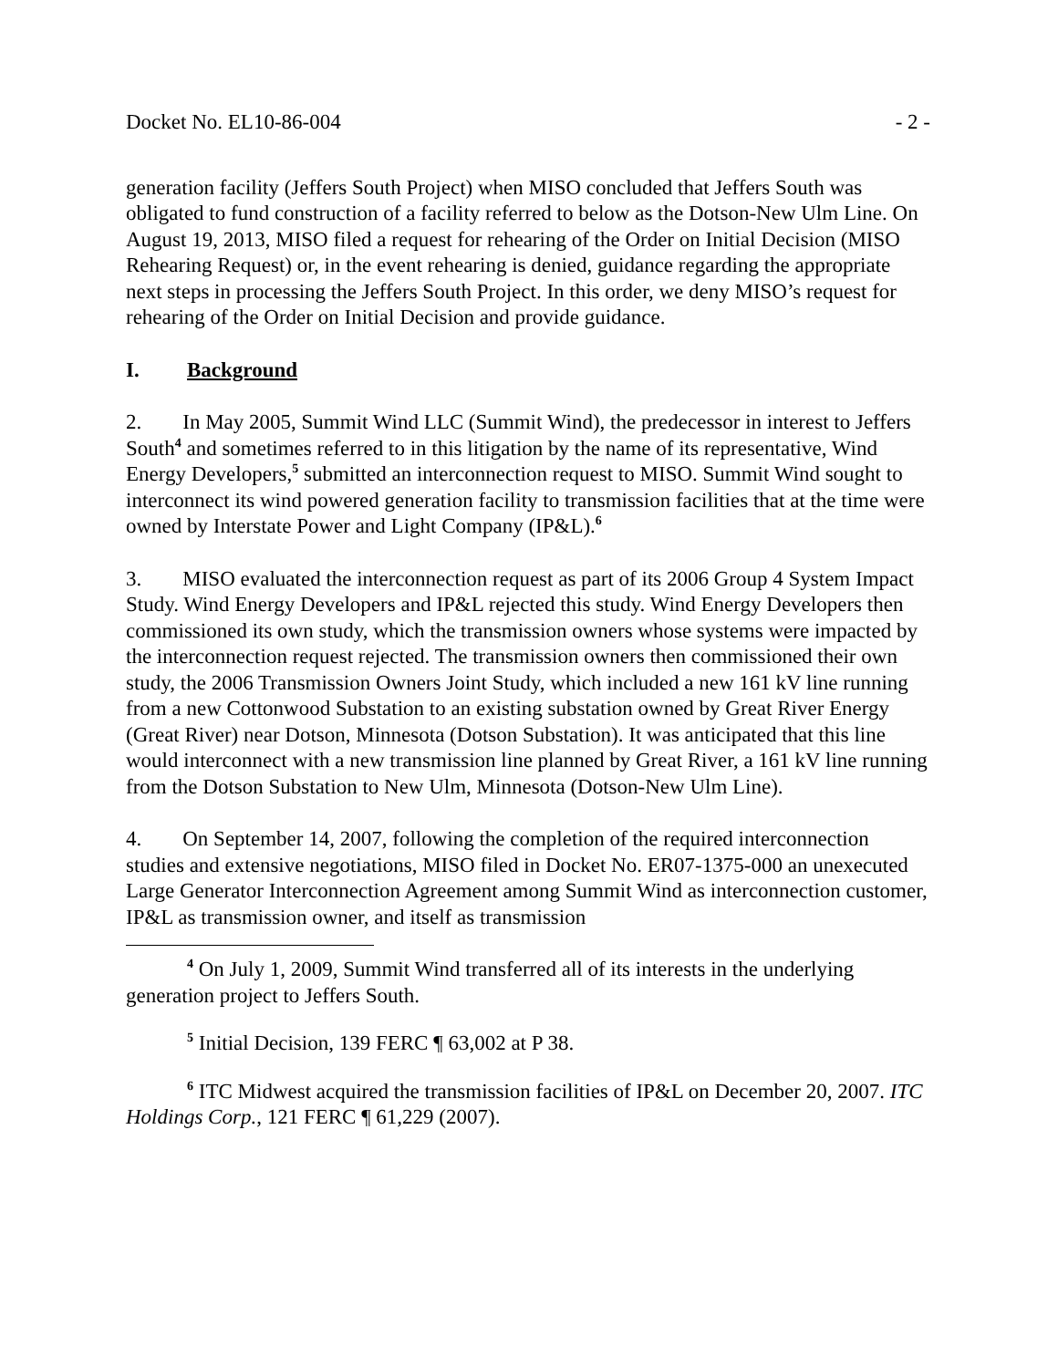Docket No. EL10-86-004 - 2 -
generation facility (Jeffers South Project) when MISO concluded that Jeffers South was obligated to fund construction of a facility referred to below as the Dotson-New Ulm Line. On August 19, 2013, MISO filed a request for rehearing of the Order on Initial Decision (MISO Rehearing Request) or, in the event rehearing is denied, guidance regarding the appropriate next steps in processing the Jeffers South Project. In this order, we deny MISO’s request for rehearing of the Order on Initial Decision and provide guidance.
I. Background
2. In May 2005, Summit Wind LLC (Summit Wind), the predecessor in interest to Jeffers South<sup>4</sup> and sometimes referred to in this litigation by the name of its representative, Wind Energy Developers,<sup>5</sup> submitted an interconnection request to MISO. Summit Wind sought to interconnect its wind powered generation facility to transmission facilities that at the time were owned by Interstate Power and Light Company (IP&L).<sup>6</sup>
3. MISO evaluated the interconnection request as part of its 2006 Group 4 System Impact Study. Wind Energy Developers and IP&L rejected this study. Wind Energy Developers then commissioned its own study, which the transmission owners whose systems were impacted by the interconnection request rejected. The transmission owners then commissioned their own study, the 2006 Transmission Owners Joint Study, which included a new 161 kV line running from a new Cottonwood Substation to an existing substation owned by Great River Energy (Great River) near Dotson, Minnesota (Dotson Substation). It was anticipated that this line would interconnect with a new transmission line planned by Great River, a 161 kV line running from the Dotson Substation to New Ulm, Minnesota (Dotson-New Ulm Line).
4. On September 14, 2007, following the completion of the required interconnection studies and extensive negotiations, MISO filed in Docket No. ER07-1375-000 an unexecuted Large Generator Interconnection Agreement among Summit Wind as interconnection customer, IP&L as transmission owner, and itself as transmission
<sup>4</sup> On July 1, 2009, Summit Wind transferred all of its interests in the underlying generation project to Jeffers South.
<sup>5</sup> Initial Decision, 139 FERC ¶ 63,002 at P 38.
<sup>6</sup> ITC Midwest acquired the transmission facilities of IP&L on December 20, 2007. ITC Holdings Corp., 121 FERC ¶ 61,229 (2007).